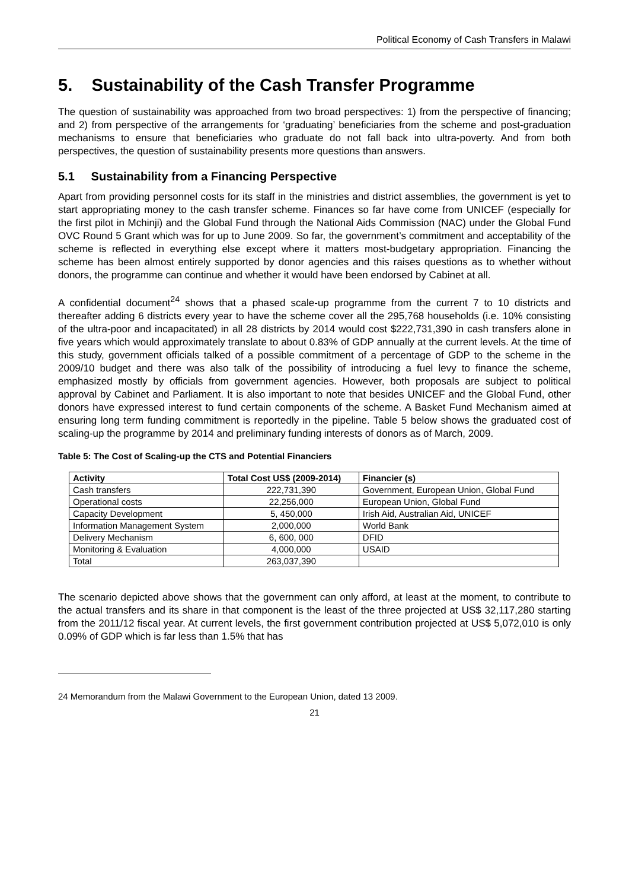Political Economy of Cash Transfers in Malawi
5. Sustainability of the Cash Transfer Programme
The question of sustainability was approached from two broad perspectives: 1) from the perspective of financing; and 2) from perspective of the arrangements for ‘graduating’ beneficiaries from the scheme and post-graduation mechanisms to ensure that beneficiaries who graduate do not fall back into ultra-poverty. And from both perspectives, the question of sustainability presents more questions than answers.
5.1 Sustainability from a Financing Perspective
Apart from providing personnel costs for its staff in the ministries and district assemblies, the government is yet to start appropriating money to the cash transfer scheme. Finances so far have come from UNICEF (especially for the first pilot in Mchinji) and the Global Fund through the National Aids Commission (NAC) under the Global Fund OVC Round 5 Grant which was for up to June 2009. So far, the government’s commitment and acceptability of the scheme is reflected in everything else except where it matters most-budgetary appropriation. Financing the scheme has been almost entirely supported by donor agencies and this raises questions as to whether without donors, the programme can continue and whether it would have been endorsed by Cabinet at all.
A confidential document<sup>24</sup> shows that a phased scale-up programme from the current 7 to 10 districts and thereafter adding 6 districts every year to have the scheme cover all the 295,768 households (i.e. 10% consisting of the ultra-poor and incapacitated) in all 28 districts by 2014 would cost $222,731,390 in cash transfers alone in five years which would approximately translate to about 0.83% of GDP annually at the current levels. At the time of this study, government officials talked of a possible commitment of a percentage of GDP to the scheme in the 2009/10 budget and there was also talk of the possibility of introducing a fuel levy to finance the scheme, emphasized mostly by officials from government agencies. However, both proposals are subject to political approval by Cabinet and Parliament. It is also important to note that besides UNICEF and the Global Fund, other donors have expressed interest to fund certain components of the scheme. A Basket Fund Mechanism aimed at ensuring long term funding commitment is reportedly in the pipeline. Table 5 below shows the graduated cost of scaling-up the programme by 2014 and preliminary funding interests of donors as of March, 2009.
Table 5: The Cost of Scaling-up the CTS and Potential Financiers
| Activity | Total Cost US$ (2009-2014) | Financier (s) |
| --- | --- | --- |
| Cash transfers | 222,731,390 | Government, European Union, Global Fund |
| Operational costs | 22,256,000 | European Union, Global Fund |
| Capacity Development | 5, 450,000 | Irish Aid, Australian Aid, UNICEF |
| Information Management System | 2,000,000 | World Bank |
| Delivery Mechanism | 6, 600, 000 | DFID |
| Monitoring & Evaluation | 4,000,000 | USAID |
| Total | 263,037,390 | |
The scenario depicted above shows that the government can only afford, at least at the moment, to contribute to the actual transfers and its share in that component is the least of the three projected at US$ 32,117,280 starting from the 2011/12 fiscal year. At current levels, the first government contribution projected at US$ 5,072,010 is only 0.09% of GDP which is far less than 1.5% that has
24 Memorandum from the Malawi Government to the European Union, dated 13 2009.
21